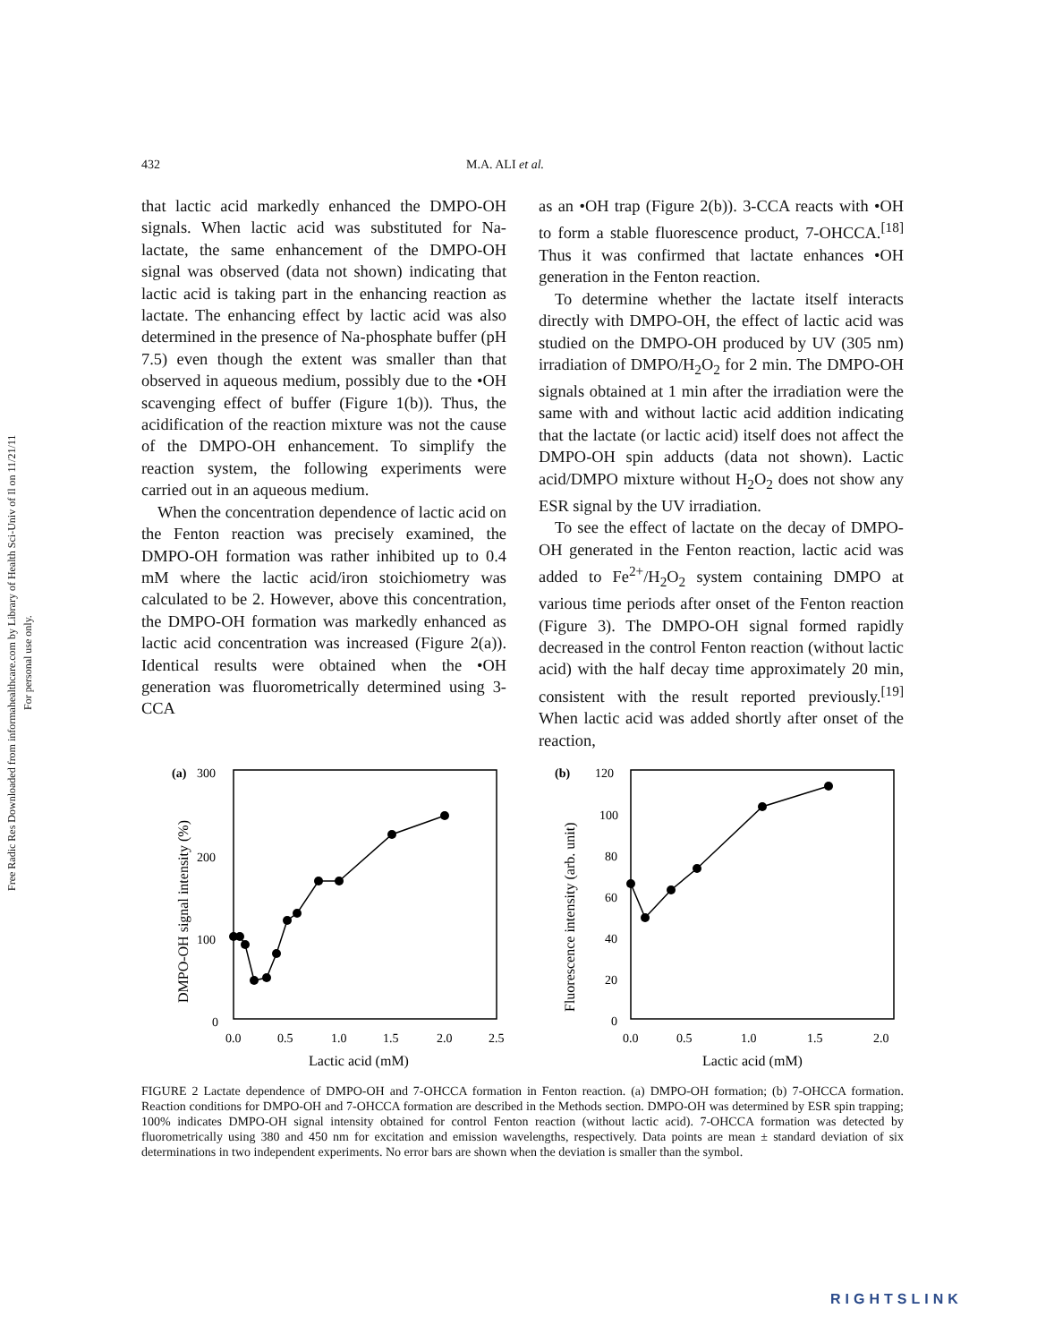Free Radic Res Downloaded from informahealthcare.com by Library of Health Sci-Univ of Il on 11/21/11
For personal use only.
432 M.A. ALI et al.
that lactic acid markedly enhanced the DMPO-OH signals. When lactic acid was substituted for Na-lactate, the same enhancement of the DMPO-OH signal was observed (data not shown) indicating that lactic acid is taking part in the enhancing reaction as lactate. The enhancing effect by lactic acid was also determined in the presence of Na-phosphate buffer (pH 7.5) even though the extent was smaller than that observed in aqueous medium, possibly due to the •OH scavenging effect of buffer (Figure 1(b)). Thus, the acidification of the reaction mixture was not the cause of the DMPO-OH enhancement. To simplify the reaction system, the following experiments were carried out in an aqueous medium.
When the concentration dependence of lactic acid on the Fenton reaction was precisely examined, the DMPO-OH formation was rather inhibited up to 0.4 mM where the lactic acid/iron stoichiometry was calculated to be 2. However, above this concentration, the DMPO-OH formation was markedly enhanced as lactic acid concentration was increased (Figure 2(a)). Identical results were obtained when the •OH generation was fluorometrically determined using 3-CCA
as an •OH trap (Figure 2(b)). 3-CCA reacts with •OH to form a stable fluorescence product, 7-OHCCA.<sup>[18]</sup> Thus it was confirmed that lactate enhances •OH generation in the Fenton reaction.
To determine whether the lactate itself interacts directly with DMPO-OH, the effect of lactic acid was studied on the DMPO-OH produced by UV (305 nm) irradiation of DMPO/H<sub>2</sub>O<sub>2</sub> for 2 min. The DMPO-OH signals obtained at 1 min after the irradiation were the same with and without lactic acid addition indicating that the lactate (or lactic acid) itself does not affect the DMPO-OH spin adducts (data not shown). Lactic acid/DMPO mixture without H<sub>2</sub>O<sub>2</sub> does not show any ESR signal by the UV irradiation.
To see the effect of lactate on the decay of DMPO-OH generated in the Fenton reaction, lactic acid was added to Fe<sup>2+</sup>/H<sub>2</sub>O<sub>2</sub> system containing DMPO at various time periods after onset of the Fenton reaction (Figure 3). The DMPO-OH signal formed rapidly decreased in the control Fenton reaction (without lactic acid) with the half decay time approximately 20 min, consistent with the result reported previously.<sup>[19]</sup> When lactic acid was added shortly after onset of the reaction,
(a)
300
200
100
0
0.0
0.5
1.0
1.5
2.0
2.5
Lactic acid (mM)
DMPO-OH signal intensity (%)
(b)
120
100
80
60
40
20
0
0.0
0.5
1.0
1.5
2.0
Lactic acid (mM)
Fluorescence intensity (arb. unit)
FIGURE 2 Lactate dependence of DMPO-OH and 7-OHCCA formation in Fenton reaction. (a) DMPO-OH formation; (b) 7-OHCCA formation. Reaction conditions for DMPO-OH and 7-OHCCA formation are described in the Methods section. DMPO-OH was determined by ESR spin trapping; 100% indicates DMPO-OH signal intensity obtained for control Fenton reaction (without lactic acid). 7-OHCCA formation was detected by fluorometrically using 380 and 450 nm for excitation and emission wavelengths, respectively. Data points are mean ± standard deviation of six determinations in two independent experiments. No error bars are shown when the deviation is smaller than the symbol.
RIGHTSLINK